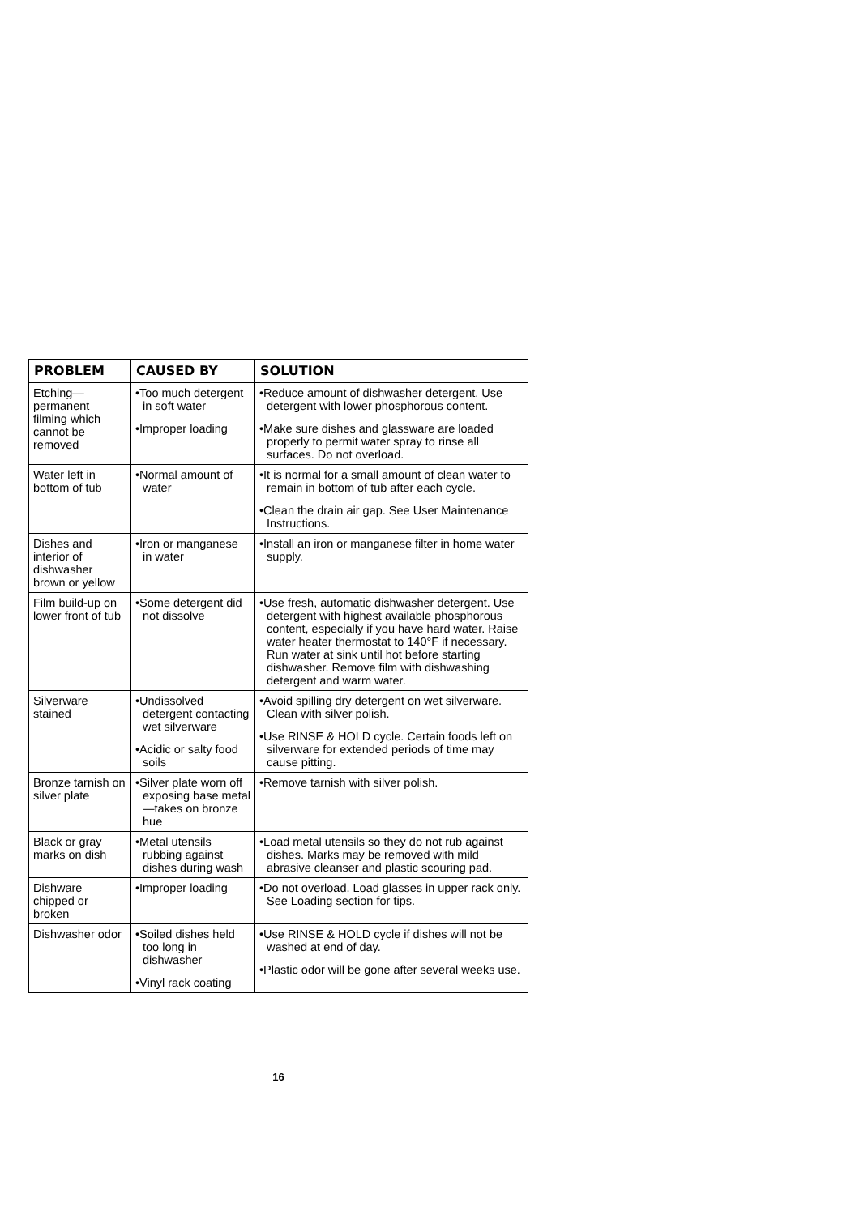| PROBLEM | CAUSED BY | SOLUTION |
| --- | --- | --- |
| Etching— permanent filming which cannot be removed | •Too much detergent in soft water •Improper loading | •Reduce amount of dishwasher detergent. Use detergent with lower phosphorous content. •Make sure dishes and glassware are loaded properly to permit water spray to rinse all surfaces. Do not overload. |
| Water left in bottom of tub | •Normal amount of water | •It is normal for a small amount of clean water to remain in bottom of tub after each cycle. •Clean the drain air gap. See User Maintenance Instructions. |
| Dishes and interior of dishwasher brown or yellow | •Iron or manganese in water | •Install an iron or manganese filter in home water supply. |
| Film build-up on lower front of tub | •Some detergent did not dissolve | •Use fresh, automatic dishwasher detergent. Use detergent with highest available phosphorous content, especially if you have hard water. Raise water heater thermostat to 140°F if necessary. Run water at sink until hot before starting dishwasher. Remove film with dishwashing detergent and warm water. |
| Silverware stained | •Undissolved detergent contacting wet silverware •Acidic or salty food soils | •Avoid spilling dry detergent on wet silverware. Clean with silver polish. •Use RINSE & HOLD cycle. Certain foods left on silverware for extended periods of time may cause pitting. |
| Bronze tarnish on silver plate | •Silver plate worn off exposing base metal—takes on bronze hue | •Remove tarnish with silver polish. |
| Black or gray marks on dish | •Metal utensils rubbing against dishes during wash | •Load metal utensils so they do not rub against dishes. Marks may be removed with mild abrasive cleanser and plastic scouring pad. |
| Dishware chipped or broken | •Improper loading | •Do not overload. Load glasses in upper rack only. See Loading section for tips. |
| Dishwasher odor | •Soiled dishes held too long in dishwasher •Vinyl rack coating | •Use RINSE & HOLD cycle if dishes will not be washed at end of day. •Plastic odor will be gone after several weeks use. |
16